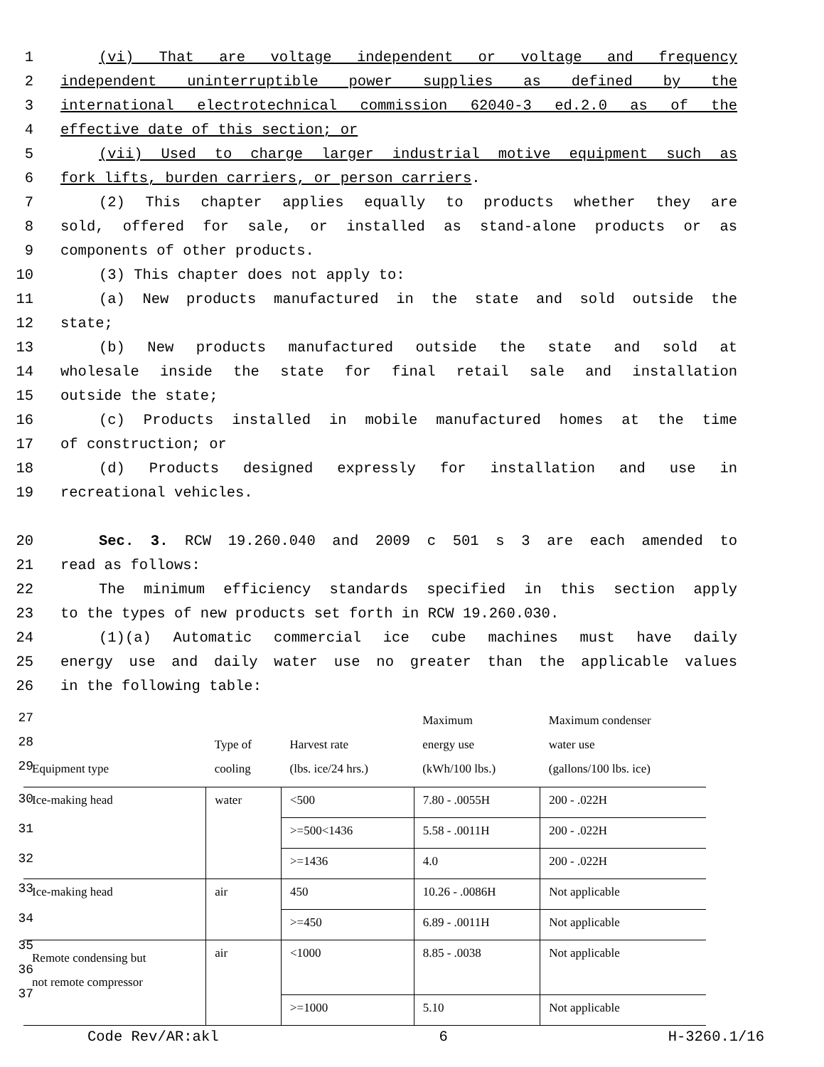1 (vi) That are voltage independent or voltage and frequency
2 independent uninterruptible power supplies as defined by the
3 international electrotechnical commission 62040-3 ed.2.0 as of the
4 effective date of this section; or
5 (vii) Used to charge larger industrial motive equipment such as
6 fork lifts, burden carriers, or person carriers.
7 (2) This chapter applies equally to products whether they are
8 sold, offered for sale, or installed as stand-alone products or as
9 components of other products.
10 (3) This chapter does not apply to:
11 (a) New products manufactured in the state and sold outside the
12 state;
13 (b) New products manufactured outside the state and sold at
14 wholesale inside the state for final retail sale and installation
15 outside the state;
16 (c) Products installed in mobile manufactured homes at the time
17 of construction; or
18 (d) Products designed expressly for installation and use in
19 recreational vehicles.
20 Sec. 3. RCW 19.260.040 and 2009 c 501 s 3 are each amended to
21 read as follows:
22 The minimum efficiency standards specified in this section apply
23 to the types of new products set forth in RCW 19.260.030.
24 (1)(a) Automatic commercial ice cube machines must have daily
25 energy use and daily water use no greater than the applicable values
26 in the following table:
27
28
29
30
31
32
33
34
35
36
37
| Equipment type | Type of cooling | Harvest rate (lbs. ice/24 hrs.) | Maximum energy use (kWh/100 lbs.) | Maximum condenser water use (gallons/100 lbs. ice) |
| --- | --- | --- | --- | --- |
| Ice-making head | water | <500 | 7.80 - .0055H | 200 - .022H |
| | | >=500<1436 | 5.58 - .0011H | 200 - .022H |
| | | >=1436 | 4.0 | 200 - .022H |
| Ice-making head | air | 450 | 10.26 - .0086H | Not applicable |
| | | >=450 | 6.89 - .0011H | Not applicable |
| Remote condensing but not remote compressor | air | <1000 | 8.85 - .0038 | Not applicable |
| | | >=1000 | 5.10 | Not applicable |
Code Rev/AR:akl 6 H-3260.1/16